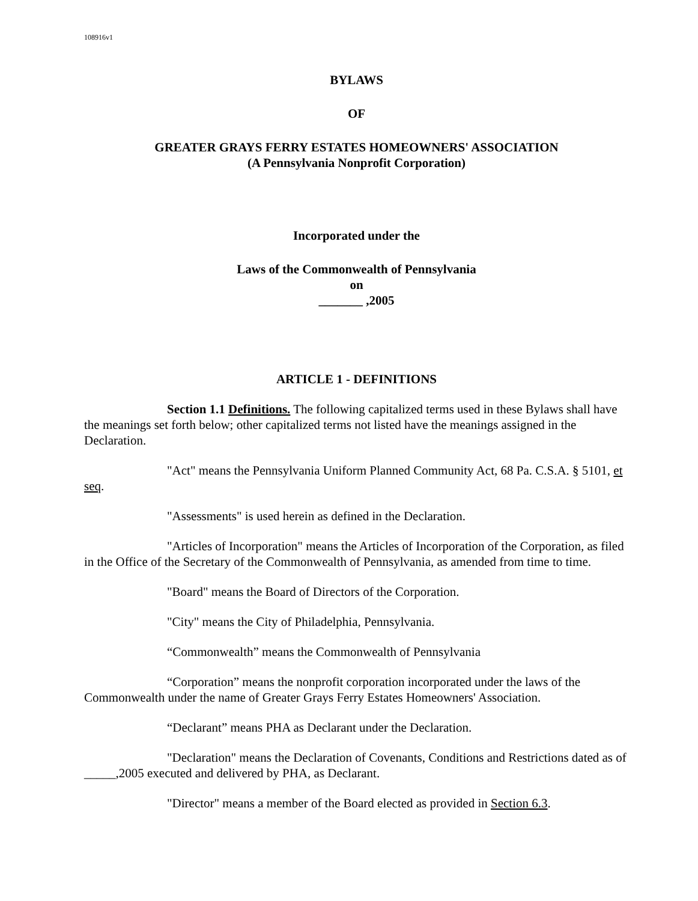108916v1
BYLAWS
OF
GREATER GRAYS FERRY ESTATES HOMEOWNERS' ASSOCIATION
(A Pennsylvania Nonprofit Corporation)
Incorporated under the
Laws of the Commonwealth of Pennsylvania
on
_______ ,2005
ARTICLE 1 - DEFINITIONS
Section 1.1 Definitions. The following capitalized terms used in these Bylaws shall have the meanings set forth below; other capitalized terms not listed have the meanings assigned in the Declaration.
"Act" means the Pennsylvania Uniform Planned Community Act, 68 Pa. C.S.A. § 5101, et seq.
"Assessments" is used herein as defined in the Declaration.
"Articles of Incorporation" means the Articles of Incorporation of the Corporation, as filed in the Office of the Secretary of the Commonwealth of Pennsylvania, as amended from time to time.
"Board" means the Board of Directors of the Corporation.
"City" means the City of Philadelphia, Pennsylvania.
“Commonwealth” means the Commonwealth of Pennsylvania
“Corporation” means the nonprofit corporation incorporated under the laws of the Commonwealth under the name of Greater Grays Ferry Estates Homeowners' Association.
“Declarant” means PHA as Declarant under the Declaration.
"Declaration" means the Declaration of Covenants, Conditions and Restrictions dated as of _____,2005 executed and delivered by PHA, as Declarant.
"Director" means a member of the Board elected as provided in Section 6.3.